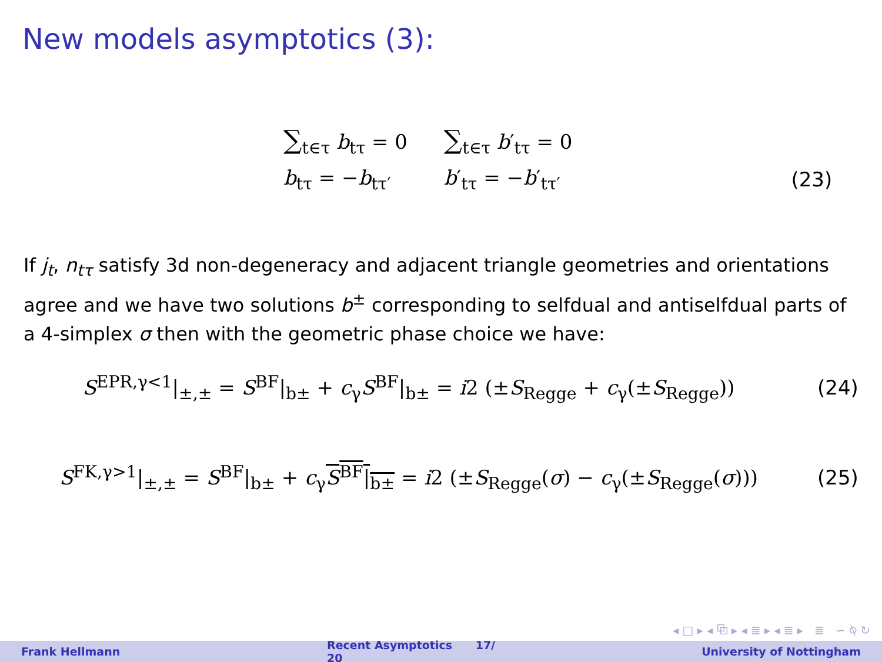New models asymptotics (3):
| ∑<sub>t∈τ</sub> b<sub>tτ</sub> = 0 | ∑<sub>t∈τ</sub> b ′<sub>tτ</sub> = 0 | |
| b<sub>tτ</sub> = − b<sub>tτ′</sub> | b ′<sub>tτ</sub> = − b ′<sub>tτ′</sub> | (23) |
If j<sub>t</sub>, n<sub>tτ</sub> satisfy 3d non-degeneracy and adjacent triangle geometries and orientations agree and we have two solutions b<sup>±</sup> corresponding to selfdual and antiselfdual parts of a 4-simplex σ then with the geometric phase choice we have:
S<sup>EPR,γ<1</sup>|<sub>±,±</sub> = S<sup>BF</sup>|<sub>b±</sub> + c<sub>γ</sub>S<sup>BF</sup>|<sub>b±</sub> = i2 (±S<sub>Regge</sub> + c<sub>γ</sub>(±S<sub>Regge</sub>))
(24)
S<sup>FK,γ>1</sup>|<sub>±,±</sub> = S<sup>BF</sup>|<sub>b±</sub> + c<sub>γ</sub>S<sup>BF</sup>|<sub>b±</sub> = i2 (±S<sub>Regge</sub>(σ) − c<sub>γ</sub>(±S<sub>Regge</sub>(σ)))
(25)
◂ □ ▸ ◂ ⧉ ▸ ◂ ≣ ▸ ◂ ≣ ▸ ≣ ∽ ⍉ ↻
Frank Hellmann Recent Asymptotics 17/ 20 University of Nottingham